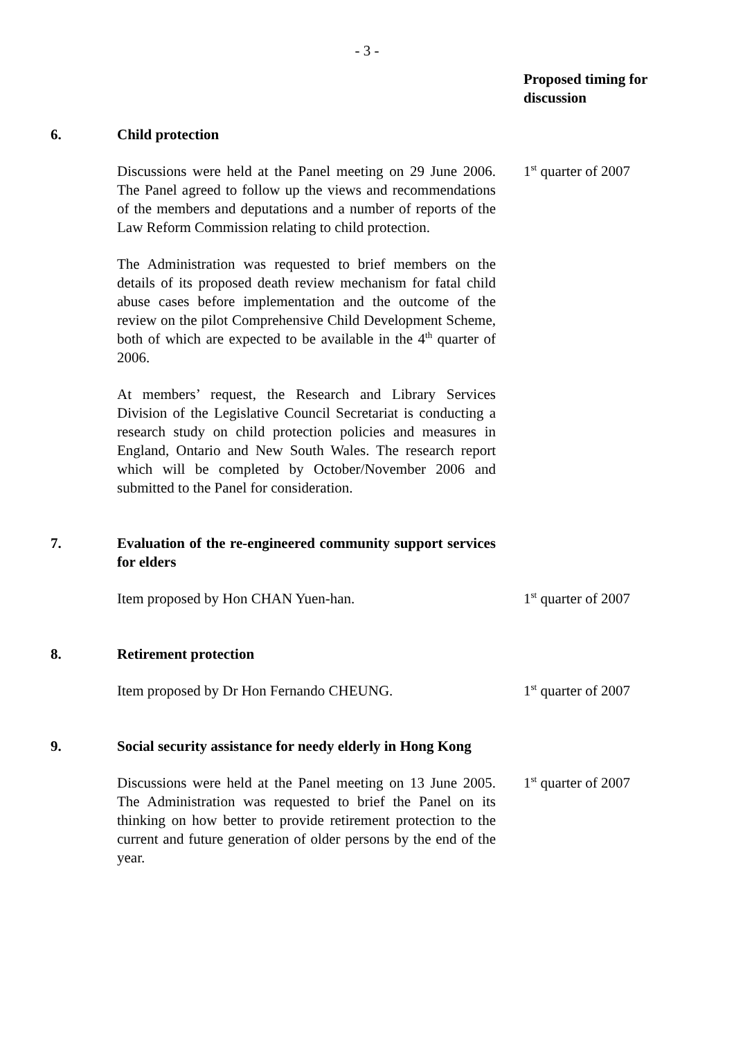- 3 -
Proposed timing for discussion
6. Child protection
Discussions were held at the Panel meeting on 29 June 2006. The Panel agreed to follow up the views and recommendations of the members and deputations and a number of reports of the Law Reform Commission relating to child protection.
1<sup>st</sup> quarter of 2007
The Administration was requested to brief members on the details of its proposed death review mechanism for fatal child abuse cases before implementation and the outcome of the review on the pilot Comprehensive Child Development Scheme, both of which are expected to be available in the 4<sup>th</sup> quarter of 2006.
At members’ request, the Research and Library Services Division of the Legislative Council Secretariat is conducting a research study on child protection policies and measures in England, Ontario and New South Wales. The research report which will be completed by October/November 2006 and submitted to the Panel for consideration.
7. Evaluation of the re-engineered community support services for elders
Item proposed by Hon CHAN Yuen-han. 1<sup>st</sup> quarter of 2007
8. Retirement protection
Item proposed by Dr Hon Fernando CHEUNG. 1<sup>st</sup> quarter of 2007
9. Social security assistance for needy elderly in Hong Kong
Discussions were held at the Panel meeting on 13 June 2005. The Administration was requested to brief the Panel on its thinking on how better to provide retirement protection to the current and future generation of older persons by the end of the year.
1<sup>st</sup> quarter of 2007